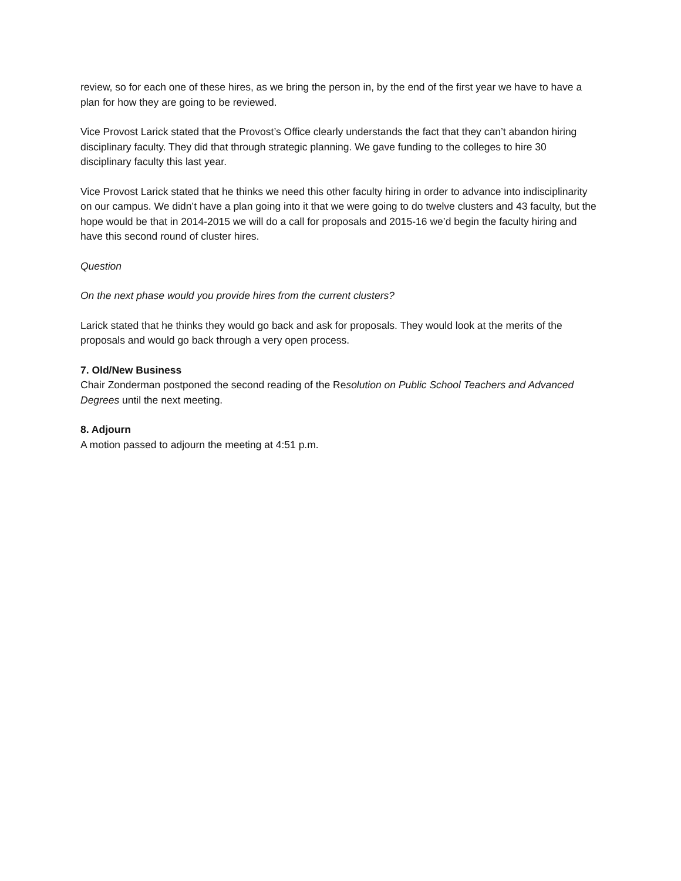review, so for each one of these hires, as we bring the person in, by the end of the first year we have to have a plan for how they are going to be reviewed.
Vice Provost Larick stated that the Provost’s Office clearly understands the fact that they can’t abandon hiring disciplinary faculty. They did that through strategic planning. We gave funding to the colleges to hire 30 disciplinary faculty this last year.
Vice Provost Larick stated that he thinks we need this other faculty hiring in order to advance into indisciplinarity on our campus. We didn’t have a plan going into it that we were going to do twelve clusters and 43 faculty, but the hope would be that in 2014-2015 we will do a call for proposals and 2015-16 we’d begin the faculty hiring and have this second round of cluster hires.
Question
On the next phase would you provide hires from the current clusters?
Larick stated that he thinks they would go back and ask for proposals. They would look at the merits of the proposals and would go back through a very open process.
7. Old/New Business
Chair Zonderman postponed the second reading of the Resolution on Public School Teachers and Advanced Degrees until the next meeting.
8. Adjourn
A motion passed to adjourn the meeting at 4:51 p.m.